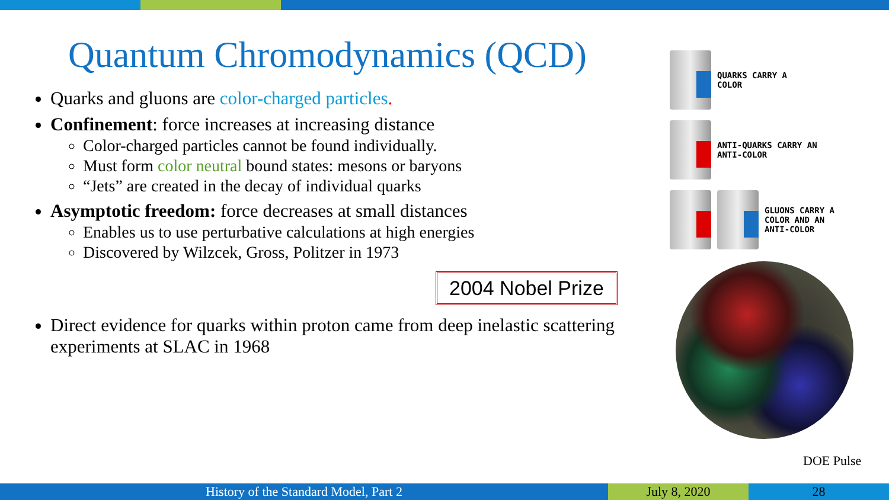Quantum Chromodynamics (QCD)
Quarks and gluons are color-charged particles.
Confinement: force increases at increasing distance
Color-charged particles cannot be found individually.
Must form color neutral bound states: mesons or baryons
“Jets” are created in the decay of individual quarks
Asymptotic freedom: force decreases at small distances
Enables us to use perturbative calculations at high energies
Discovered by Wilzcek, Gross, Politzer in 1973
2004 Nobel Prize
Direct evidence for quarks within proton came from deep inelastic scattering experiments at SLAC in 1968
QUARKS CARRY A
COLOR
ANTI-QUARKS CARRY AN
ANTI-COLOR
GLUONS CARRY A
COLOR AND AN
ANTI-COLOR
DOE Pulse
History of the Standard Model, Part 2 July 8, 2020 28